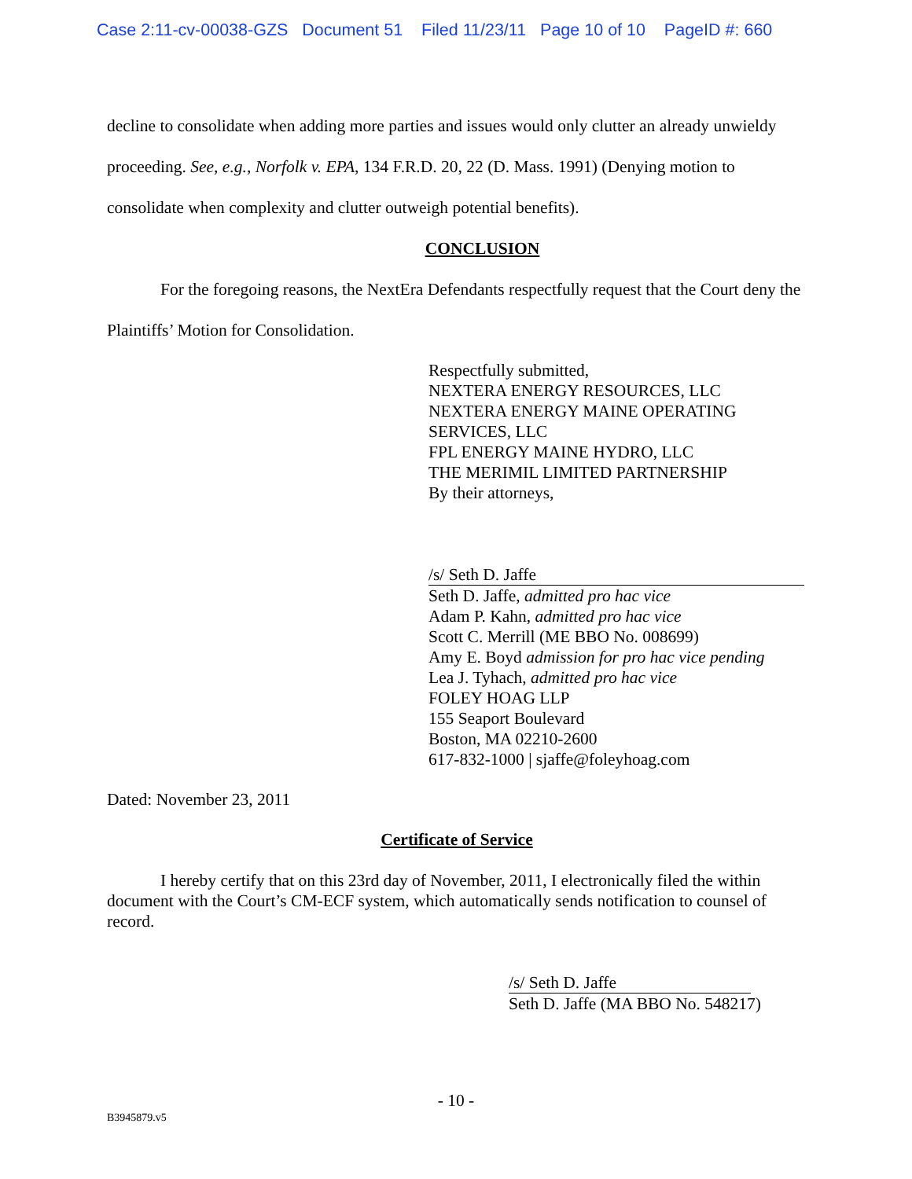Case 2:11-cv-00038-GZS Document 51 Filed 11/23/11 Page 10 of 10 PageID #: 660
decline to consolidate when adding more parties and issues would only clutter an already unwieldy proceeding. See, e.g., Norfolk v. EPA, 134 F.R.D. 20, 22 (D. Mass. 1991) (Denying motion to consolidate when complexity and clutter outweigh potential benefits).
CONCLUSION
For the foregoing reasons, the NextEra Defendants respectfully request that the Court deny the Plaintiffs’ Motion for Consolidation.
Respectfully submitted,
NEXTERA ENERGY RESOURCES, LLC
NEXTERA ENERGY MAINE OPERATING
SERVICES, LLC
FPL ENERGY MAINE HYDRO, LLC
THE MERIMIL LIMITED PARTNERSHIP
By their attorneys,
/s/ Seth D. Jaffe
Seth D. Jaffe, admitted pro hac vice
Adam P. Kahn, admitted pro hac vice
Scott C. Merrill (ME BBO No. 008699)
Amy E. Boyd admission for pro hac vice pending
Lea J. Tyhach, admitted pro hac vice
FOLEY HOAG LLP
155 Seaport Boulevard
Boston, MA 02210-2600
617-832-1000 | sjaffe@foleyhoag.com
Dated: November 23, 2011
Certificate of Service
I hereby certify that on this 23rd day of November, 2011, I electronically filed the within document with the Court’s CM-ECF system, which automatically sends notification to counsel of record.
/s/ Seth D. Jaffe
Seth D. Jaffe (MA BBO No. 548217)
- 10 -
B3945879.v5